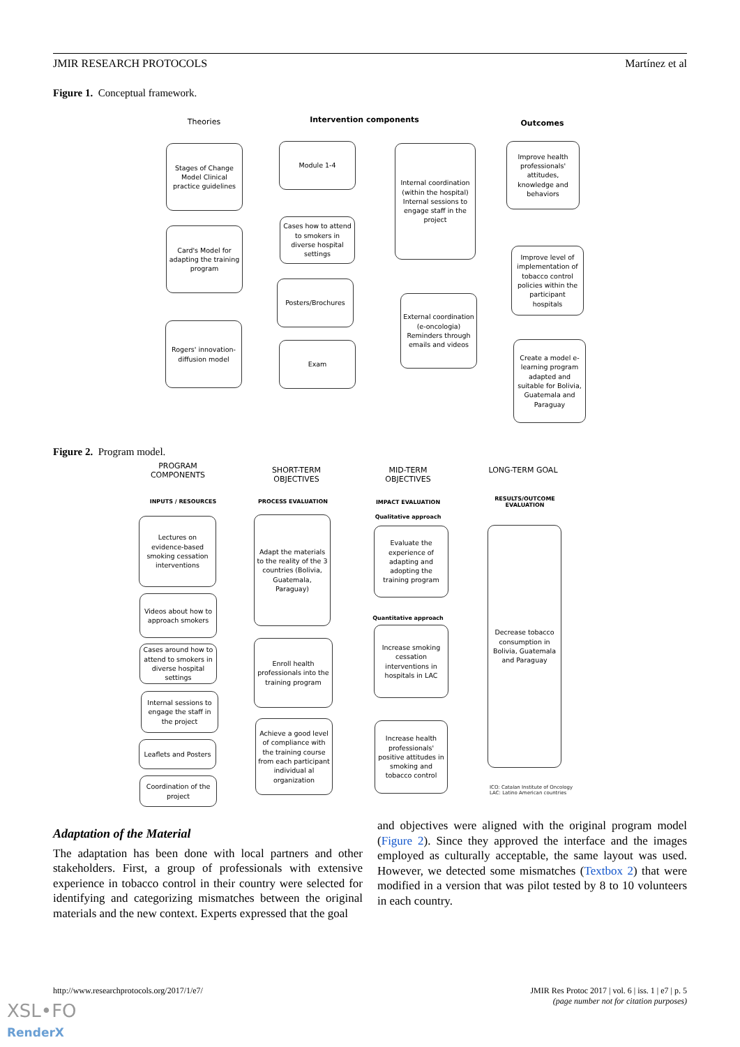JMIR RESEARCH PROTOCOLS Martínez et al
Figure 1. Conceptual framework.
Theories Intervention components Outcomes
Stages of Change Model Clinical practice guidelines
Card's Model for adapting the training program
Rogers' innovation-diffusion model
Module 1-4
Cases how to attend to smokers in diverse hospital settings
Posters/Brochures
Exam
Internal coordination (within the hospital) Internal sessions to engage staff in the project
External coordination (e-oncologia) Reminders through emails and videos
Improve health professionals' attitudes, knowledge and behaviors
Improve level of implementation of tobacco control policies within the participant hospitals
Create a model e-learning program adapted and suitable for Bolivia, Guatemala and Paraguay
Figure 2. Program model.
PROGRAM COMPONENTS
SHORT-TERM OBJECTIVES
MID-TERM OBJECTIVES
LONG-TERM GOAL
INPUTS / RESOURCES PROCESS EVALUATION IMPACT EVALUATION
Qualitative approach
Quantitative approach
RESULTS/OUTCOME EVALUATION
Lectures on evidence-based smoking cessation interventions
Videos about how to approach smokers
Cases around how to attend to smokers in diverse hospital settings
Internal sessions to engage the staff in the project
Leaflets and Posters
Coordination of the project
Adapt the materials to the reality of the 3 countries (Bolivia, Guatemala, Paraguay)
Enroll health professionals into the training program
Achieve a good level of compliance with the training course from each participant individual al organization
Evaluate the experience of adapting and adopting the training program
Increase smoking cessation interventions in hospitals in LAC
Increase health professionals' positive attitudes in smoking and tobacco control
Decrease tobacco consumption in Bolivia, Guatemala and Paraguay
ICO: Catalan Institute of Oncology
LAC: Latino American countries
Adaptation of the Material
The adaptation has been done with local partners and other stakeholders. First, a group of professionals with extensive experience in tobacco control in their country were selected for identifying and categorizing mismatches between the original materials and the new context. Experts expressed that the goal
and objectives were aligned with the original program model (Figure 2). Since they approved the interface and the images employed as culturally acceptable, the same layout was used. However, we detected some mismatches (Textbox 2) that were modified in a version that was pilot tested by 8 to 10 volunteers in each country.
http://www.researchprotocols.org/2017/1/e7/
JMIR Res Protoc 2017 | vol. 6 | iss. 1 | e7 | p. 5
(page number not for citation purposes)
XSL•FO
RenderX